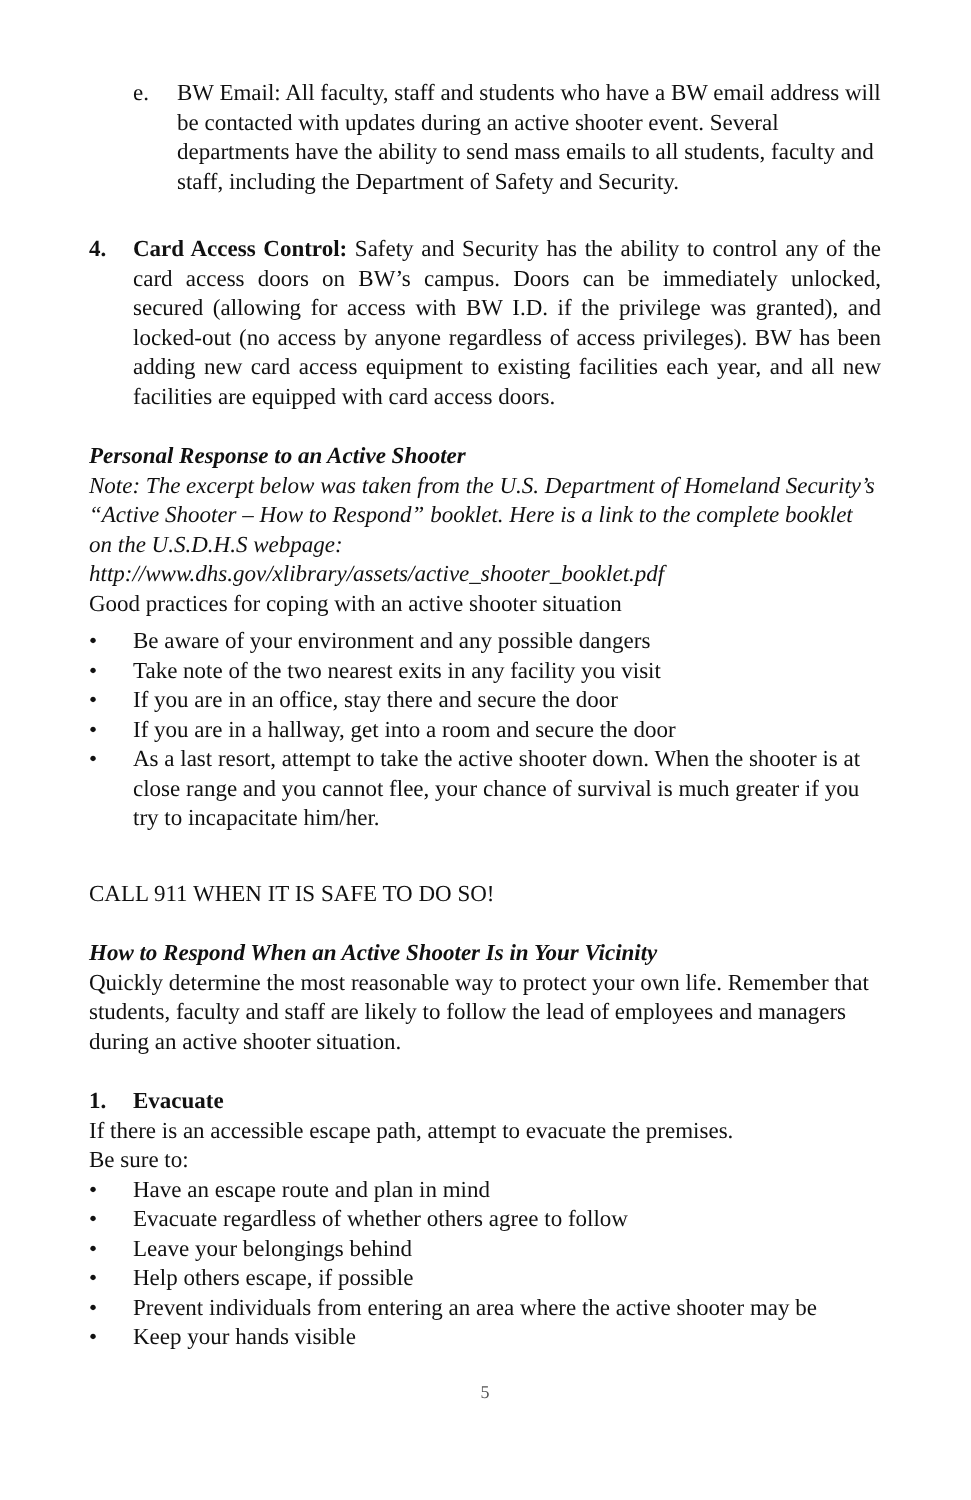e. BW Email: All faculty, staff and students who have a BW email address will be contacted with updates during an active shooter event. Several departments have the ability to send mass emails to all students, faculty and staff, including the Department of Safety and Security.
4. Card Access Control: Safety and Security has the ability to control any of the card access doors on BW’s campus. Doors can be immediately unlocked, secured (allowing for access with BW I.D. if the privilege was granted), and locked-out (no access by anyone regardless of access privileges). BW has been adding new card access equipment to existing facilities each year, and all new facilities are equipped with card access doors.
Personal Response to an Active Shooter
Note: The excerpt below was taken from the U.S. Department of Homeland Security’s “Active Shooter – How to Respond” booklet. Here is a link to the complete booklet on the U.S.D.H.S webpage:
http://www.dhs.gov/xlibrary/assets/active_shooter_booklet.pdf
Good practices for coping with an active shooter situation
• Be aware of your environment and any possible dangers
• Take note of the two nearest exits in any facility you visit
• If you are in an office, stay there and secure the door
• If you are in a hallway, get into a room and secure the door
• As a last resort, attempt to take the active shooter down. When the shooter is at close range and you cannot flee, your chance of survival is much greater if you try to incapacitate him/her.
CALL 911 WHEN IT IS SAFE TO DO SO!
How to Respond When an Active Shooter Is in Your Vicinity
Quickly determine the most reasonable way to protect your own life. Remember that students, faculty and staff are likely to follow the lead of employees and managers during an active shooter situation.
1. Evacuate
If there is an accessible escape path, attempt to evacuate the premises.
Be sure to:
• Have an escape route and plan in mind
• Evacuate regardless of whether others agree to follow
• Leave your belongings behind
• Help others escape, if possible
• Prevent individuals from entering an area where the active shooter may be
• Keep your hands visible
5